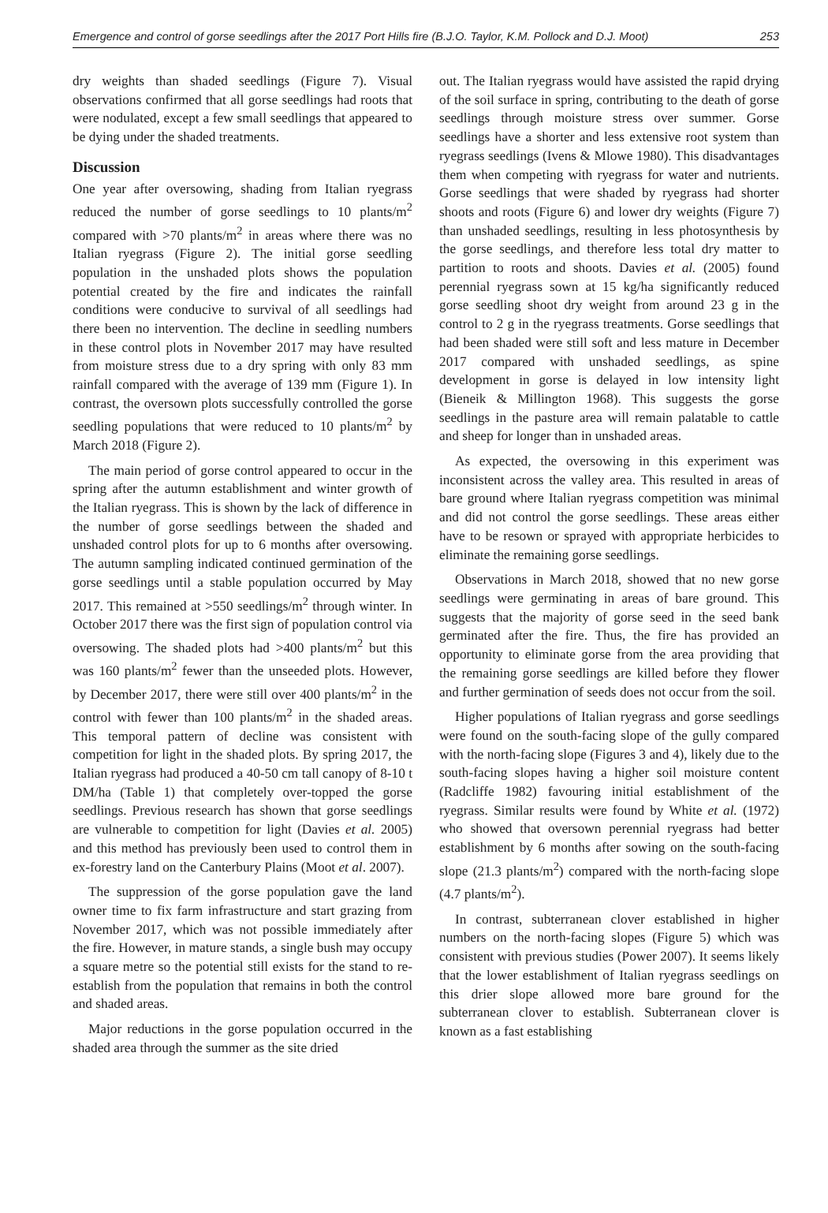Emergence and control of gorse seedlings after the 2017 Port Hills fire (B.J.O. Taylor, K.M. Pollock and D.J. Moot) 253
dry weights than shaded seedlings (Figure 7). Visual observations confirmed that all gorse seedlings had roots that were nodulated, except a few small seedlings that appeared to be dying under the shaded treatments.
Discussion
One year after oversowing, shading from Italian ryegrass reduced the number of gorse seedlings to 10 plants/m<sup>2</sup> compared with >70 plants/m<sup>2</sup> in areas where there was no Italian ryegrass (Figure 2). The initial gorse seedling population in the unshaded plots shows the population potential created by the fire and indicates the rainfall conditions were conducive to survival of all seedlings had there been no intervention. The decline in seedling numbers in these control plots in November 2017 may have resulted from moisture stress due to a dry spring with only 83 mm rainfall compared with the average of 139 mm (Figure 1). In contrast, the oversown plots successfully controlled the gorse seedling populations that were reduced to 10 plants/m<sup>2</sup> by March 2018 (Figure 2).
The main period of gorse control appeared to occur in the spring after the autumn establishment and winter growth of the Italian ryegrass. This is shown by the lack of difference in the number of gorse seedlings between the shaded and unshaded control plots for up to 6 months after oversowing. The autumn sampling indicated continued germination of the gorse seedlings until a stable population occurred by May 2017. This remained at >550 seedlings/m<sup>2</sup> through winter. In October 2017 there was the first sign of population control via oversowing. The shaded plots had >400 plants/m<sup>2</sup> but this was 160 plants/m<sup>2</sup> fewer than the unseeded plots. However, by December 2017, there were still over 400 plants/m<sup>2</sup> in the control with fewer than 100 plants/m<sup>2</sup> in the shaded areas. This temporal pattern of decline was consistent with competition for light in the shaded plots. By spring 2017, the Italian ryegrass had produced a 40-50 cm tall canopy of 8-10 t DM/ha (Table 1) that completely over-topped the gorse seedlings. Previous research has shown that gorse seedlings are vulnerable to competition for light (Davies et al. 2005) and this method has previously been used to control them in ex-forestry land on the Canterbury Plains (Moot et al. 2007).
The suppression of the gorse population gave the land owner time to fix farm infrastructure and start grazing from November 2017, which was not possible immediately after the fire. However, in mature stands, a single bush may occupy a square metre so the potential still exists for the stand to re-establish from the population that remains in both the control and shaded areas.
Major reductions in the gorse population occurred in the shaded area through the summer as the site dried
out. The Italian ryegrass would have assisted the rapid drying of the soil surface in spring, contributing to the death of gorse seedlings through moisture stress over summer. Gorse seedlings have a shorter and less extensive root system than ryegrass seedlings (Ivens & Mlowe 1980). This disadvantages them when competing with ryegrass for water and nutrients. Gorse seedlings that were shaded by ryegrass had shorter shoots and roots (Figure 6) and lower dry weights (Figure 7) than unshaded seedlings, resulting in less photosynthesis by the gorse seedlings, and therefore less total dry matter to partition to roots and shoots. Davies et al. (2005) found perennial ryegrass sown at 15 kg/ha significantly reduced gorse seedling shoot dry weight from around 23 g in the control to 2 g in the ryegrass treatments. Gorse seedlings that had been shaded were still soft and less mature in December 2017 compared with unshaded seedlings, as spine development in gorse is delayed in low intensity light (Bieneik & Millington 1968). This suggests the gorse seedlings in the pasture area will remain palatable to cattle and sheep for longer than in unshaded areas.
As expected, the oversowing in this experiment was inconsistent across the valley area. This resulted in areas of bare ground where Italian ryegrass competition was minimal and did not control the gorse seedlings. These areas either have to be resown or sprayed with appropriate herbicides to eliminate the remaining gorse seedlings.
Observations in March 2018, showed that no new gorse seedlings were germinating in areas of bare ground. This suggests that the majority of gorse seed in the seed bank germinated after the fire. Thus, the fire has provided an opportunity to eliminate gorse from the area providing that the remaining gorse seedlings are killed before they flower and further germination of seeds does not occur from the soil.
Higher populations of Italian ryegrass and gorse seedlings were found on the south-facing slope of the gully compared with the north-facing slope (Figures 3 and 4), likely due to the south-facing slopes having a higher soil moisture content (Radcliffe 1982) favouring initial establishment of the ryegrass. Similar results were found by White et al. (1972) who showed that oversown perennial ryegrass had better establishment by 6 months after sowing on the south-facing slope (21.3 plants/m<sup>2</sup>) compared with the north-facing slope (4.7 plants/m<sup>2</sup>).
In contrast, subterranean clover established in higher numbers on the north-facing slopes (Figure 5) which was consistent with previous studies (Power 2007). It seems likely that the lower establishment of Italian ryegrass seedlings on this drier slope allowed more bare ground for the subterranean clover to establish. Subterranean clover is known as a fast establishing